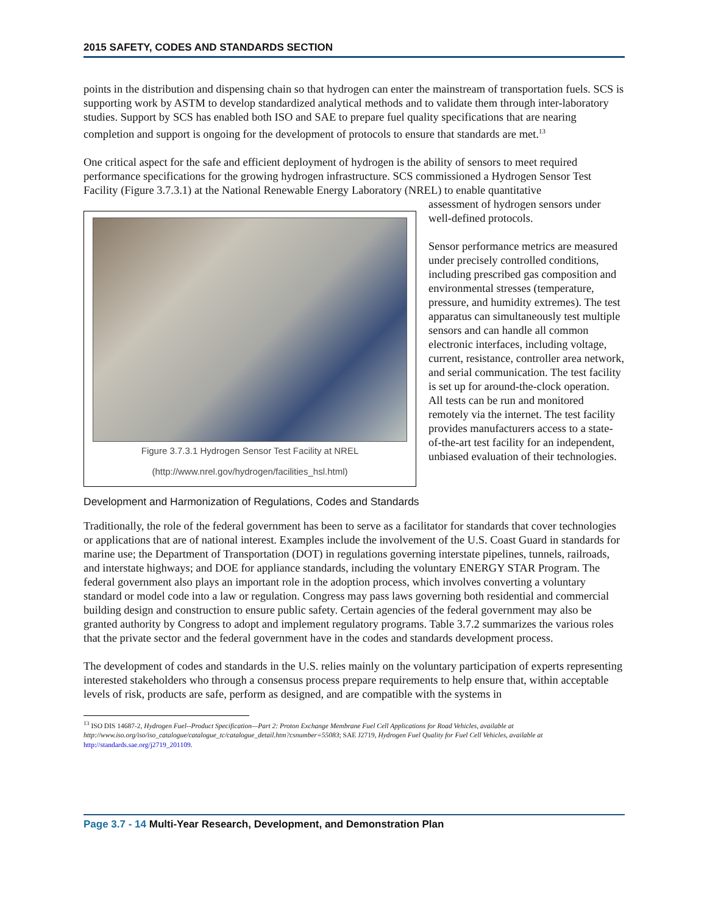2015 SAFETY, CODES AND STANDARDS SECTION
points in the distribution and dispensing chain so that hydrogen can enter the mainstream of transportation fuels. SCS is supporting work by ASTM to develop standardized analytical methods and to validate them through inter-laboratory studies. Support by SCS has enabled both ISO and SAE to prepare fuel quality specifications that are nearing completion and support is ongoing for the development of protocols to ensure that standards are met.<sup>13</sup>
One critical aspect for the safe and efficient deployment of hydrogen is the ability of sensors to meet required performance specifications for the growing hydrogen infrastructure. SCS commissioned a Hydrogen Sensor Test Facility (Figure 3.7.3.1) at the National Renewable Energy Laboratory (NREL) to enable quantitative
Figure 3.7.3.1 Hydrogen Sensor Test Facility at NREL
(http://www.nrel.gov/hydrogen/facilities_hsl.html)
assessment of hydrogen sensors under well-defined protocols.
Sensor performance metrics are measured under precisely controlled conditions, including prescribed gas composition and environmental stresses (temperature, pressure, and humidity extremes). The test apparatus can simultaneously test multiple sensors and can handle all common electronic interfaces, including voltage, current, resistance, controller area network, and serial communication. The test facility is set up for around-the-clock operation. All tests can be run and monitored remotely via the internet. The test facility provides manufacturers access to a state-of-the-art test facility for an independent, unbiased evaluation of their technologies.
Development and Harmonization of Regulations, Codes and Standards
Traditionally, the role of the federal government has been to serve as a facilitator for standards that cover technologies or applications that are of national interest. Examples include the involvement of the U.S. Coast Guard in standards for marine use; the Department of Transportation (DOT) in regulations governing interstate pipelines, tunnels, railroads, and interstate highways; and DOE for appliance standards, including the voluntary ENERGY STAR Program. The federal government also plays an important role in the adoption process, which involves converting a voluntary standard or model code into a law or regulation. Congress may pass laws governing both residential and commercial building design and construction to ensure public safety. Certain agencies of the federal government may also be granted authority by Congress to adopt and implement regulatory programs. Table 3.7.2 summarizes the various roles that the private sector and the federal government have in the codes and standards development process.
The development of codes and standards in the U.S. relies mainly on the voluntary participation of experts representing interested stakeholders who through a consensus process prepare requirements to help ensure that, within acceptable levels of risk, products are safe, perform as designed, and are compatible with the systems in
<sup>13</sup> ISO DIS 14687-2, Hydrogen Fuel--Product Specification—Part 2: Proton Exchange Membrane Fuel Cell Applications for Road Vehicles, available at http://www.iso.org/iso/iso_catalogue/catalogue_tc/catalogue_detail.htm?csnumber=55083; SAE J2719, Hydrogen Fuel Quality for Fuel Cell Vehicles, available at http://standards.sae.org/j2719_201109.
Page 3.7 - 14 Multi-Year Research, Development, and Demonstration Plan